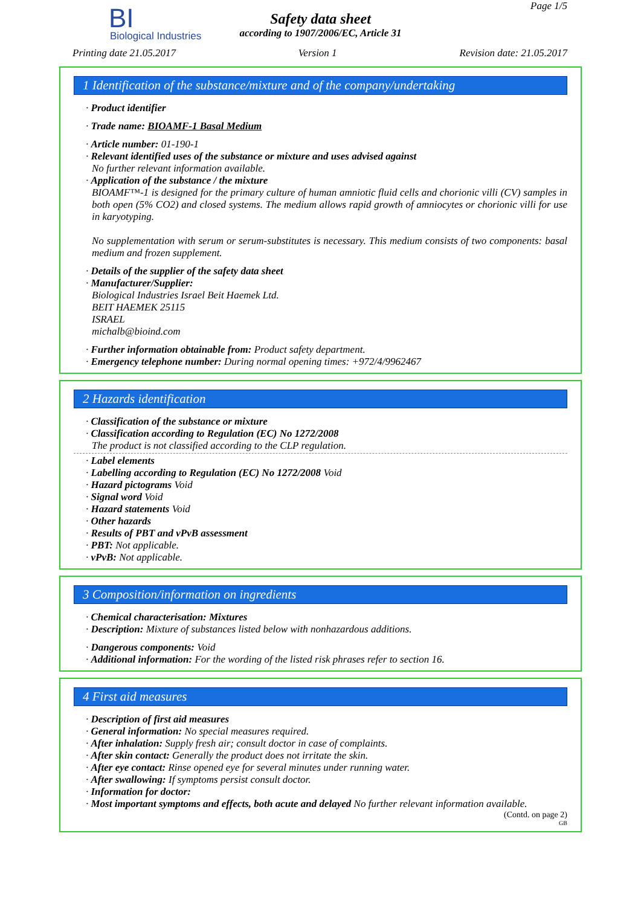BI
Biological Industries
Safety data sheet
according to 1907/2006/EC, Article 31
Page 1/5
Printing date 21.05.2017 Version 1 Revision date: 21.05.2017
1 Identification of the substance/mixture and of the company/undertaking
· Product identifier
· Trade name: BIOAMF-1 Basal Medium
· Article number: 01-190-1
· Relevant identified uses of the substance or mixture and uses advised against
No further relevant information available.
· Application of the substance / the mixture
BIOAMF™-1 is designed for the primary culture of human amniotic fluid cells and chorionic villi (CV) samples in both open (5% CO2) and closed systems. The medium allows rapid growth of amniocytes or chorionic villi for use in karyotyping.
No supplementation with serum or serum-substitutes is necessary. This medium consists of two components: basal medium and frozen supplement.
· Details of the supplier of the safety data sheet
· Manufacturer/Supplier:
Biological Industries Israel Beit Haemek Ltd.
BEIT HAEMEK 25115
ISRAEL
michalb@bioind.com
· Further information obtainable from: Product safety department.
· Emergency telephone number: During normal opening times: +972/4/9962467
2 Hazards identification
· Classification of the substance or mixture
· Classification according to Regulation (EC) No 1272/2008
The product is not classified according to the CLP regulation.
· Label elements
· Labelling according to Regulation (EC) No 1272/2008 Void
· Hazard pictograms Void
· Signal word Void
· Hazard statements Void
· Other hazards
· Results of PBT and vPvB assessment
· PBT: Not applicable.
· vPvB: Not applicable.
3 Composition/information on ingredients
· Chemical characterisation: Mixtures
· Description: Mixture of substances listed below with nonhazardous additions.
· Dangerous components: Void
· Additional information: For the wording of the listed risk phrases refer to section 16.
4 First aid measures
· Description of first aid measures
· General information: No special measures required.
· After inhalation: Supply fresh air; consult doctor in case of complaints.
· After skin contact: Generally the product does not irritate the skin.
· After eye contact: Rinse opened eye for several minutes under running water.
· After swallowing: If symptoms persist consult doctor.
· Information for doctor:
· Most important symptoms and effects, both acute and delayed No further relevant information available.
(Contd. on page 2)
GB